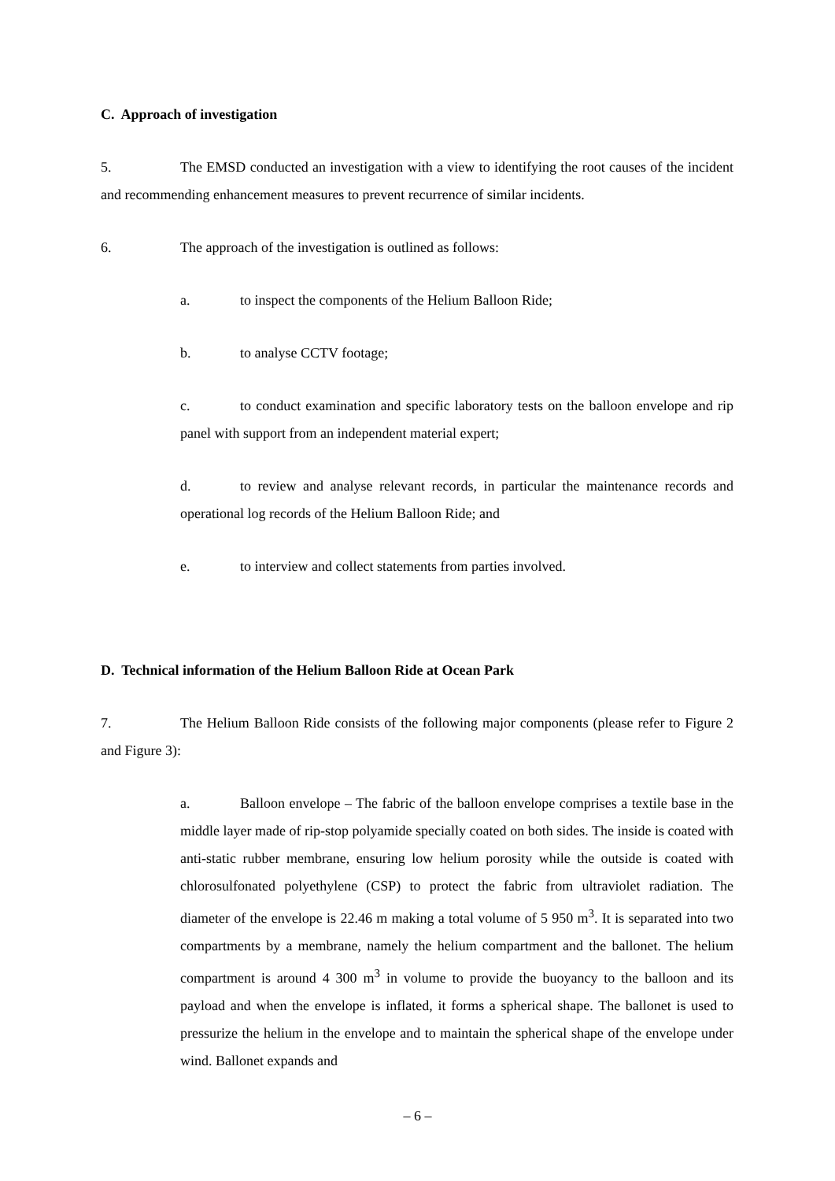C. Approach of investigation
5. The EMSD conducted an investigation with a view to identifying the root causes of the incident and recommending enhancement measures to prevent recurrence of similar incidents.
6. The approach of the investigation is outlined as follows:
a. to inspect the components of the Helium Balloon Ride;
b. to analyse CCTV footage;
c. to conduct examination and specific laboratory tests on the balloon envelope and rip panel with support from an independent material expert;
d. to review and analyse relevant records, in particular the maintenance records and operational log records of the Helium Balloon Ride; and
e. to interview and collect statements from parties involved.
D. Technical information of the Helium Balloon Ride at Ocean Park
7. The Helium Balloon Ride consists of the following major components (please refer to Figure 2 and Figure 3):
a. Balloon envelope – The fabric of the balloon envelope comprises a textile base in the middle layer made of rip-stop polyamide specially coated on both sides. The inside is coated with anti-static rubber membrane, ensuring low helium porosity while the outside is coated with chlorosulfonated polyethylene (CSP) to protect the fabric from ultraviolet radiation. The diameter of the envelope is 22.46 m making a total volume of 5 950 m<sup>3</sup>. It is separated into two compartments by a membrane, namely the helium compartment and the ballonet. The helium compartment is around 4 300 m<sup>3</sup> in volume to provide the buoyancy to the balloon and its payload and when the envelope is inflated, it forms a spherical shape. The ballonet is used to pressurize the helium in the envelope and to maintain the spherical shape of the envelope under wind. Ballonet expands and
– 6 –